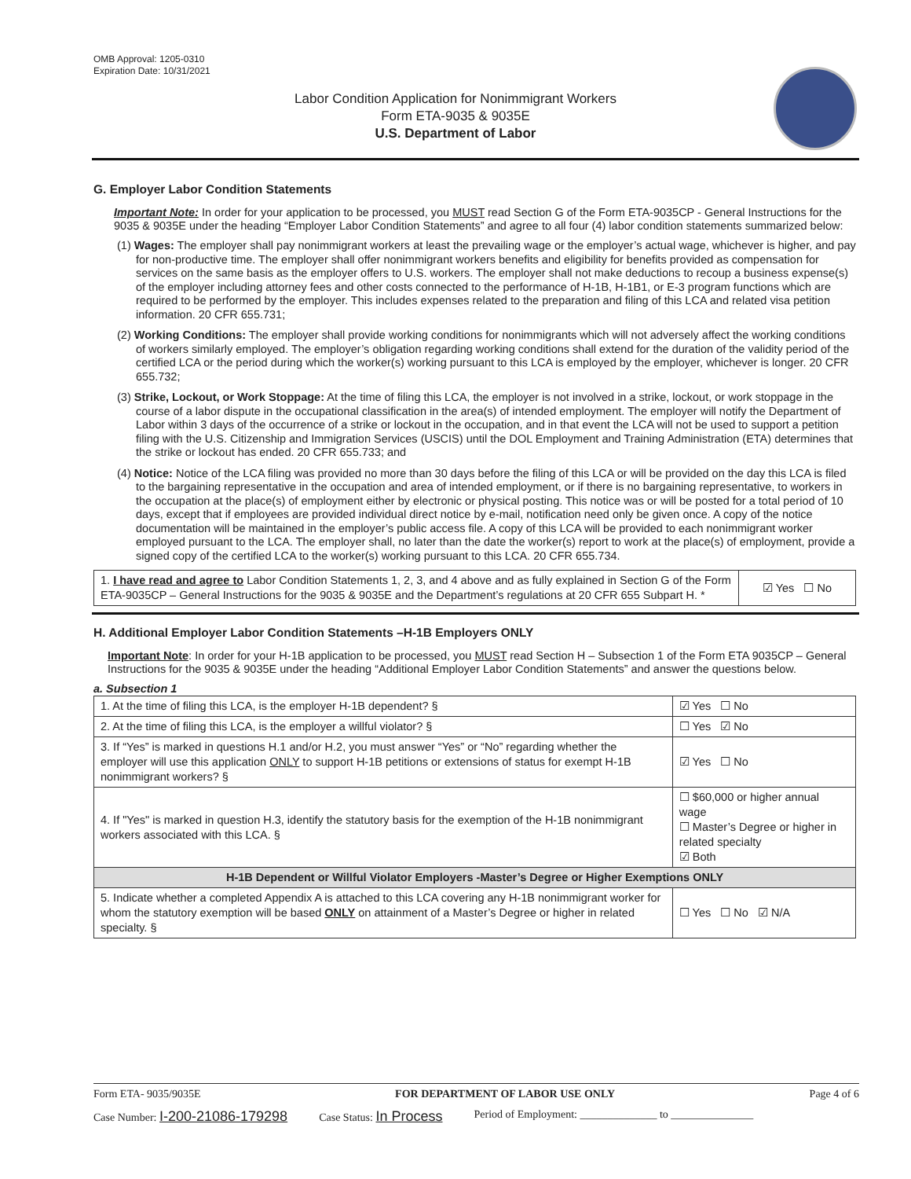OMB Approval: 1205-0310
Expiration Date: 10/31/2021
Labor Condition Application for Nonimmigrant Workers
Form ETA-9035 & 9035E
U.S. Department of Labor
G. Employer Labor Condition Statements
Important Note: In order for your application to be processed, you MUST read Section G of the Form ETA-9035CP - General Instructions for the 9035 & 9035E under the heading “Employer Labor Condition Statements” and agree to all four (4) labor condition statements summarized below:
(1) Wages: The employer shall pay nonimmigrant workers at least the prevailing wage or the employer’s actual wage, whichever is higher, and pay for non-productive time. The employer shall offer nonimmigrant workers benefits and eligibility for benefits provided as compensation for services on the same basis as the employer offers to U.S. workers. The employer shall not make deductions to recoup a business expense(s) of the employer including attorney fees and other costs connected to the performance of H-1B, H-1B1, or E-3 program functions which are required to be performed by the employer. This includes expenses related to the preparation and filing of this LCA and related visa petition information. 20 CFR 655.731;
(2) Working Conditions: The employer shall provide working conditions for nonimmigrants which will not adversely affect the working conditions of workers similarly employed. The employer’s obligation regarding working conditions shall extend for the duration of the validity period of the certified LCA or the period during which the worker(s) working pursuant to this LCA is employed by the employer, whichever is longer. 20 CFR 655.732;
(3) Strike, Lockout, or Work Stoppage: At the time of filing this LCA, the employer is not involved in a strike, lockout, or work stoppage in the course of a labor dispute in the occupational classification in the area(s) of intended employment. The employer will notify the Department of Labor within 3 days of the occurrence of a strike or lockout in the occupation, and in that event the LCA will not be used to support a petition filing with the U.S. Citizenship and Immigration Services (USCIS) until the DOL Employment and Training Administration (ETA) determines that the strike or lockout has ended. 20 CFR 655.733; and
(4) Notice: Notice of the LCA filing was provided no more than 30 days before the filing of this LCA or will be provided on the day this LCA is filed to the bargaining representative in the occupation and area of intended employment, or if there is no bargaining representative, to workers in the occupation at the place(s) of employment either by electronic or physical posting. This notice was or will be posted for a total period of 10 days, except that if employees are provided individual direct notice by e-mail, notification need only be given once. A copy of the notice documentation will be maintained in the employer’s public access file. A copy of this LCA will be provided to each nonimmigrant worker employed pursuant to the LCA. The employer shall, no later than the date the worker(s) report to work at the place(s) of employment, provide a signed copy of the certified LCA to the worker(s) working pursuant to this LCA. 20 CFR 655.734.
| 1. I have read and agree to Labor Condition Statements 1, 2, 3, and 4 above and as fully explained in Section G of the Form ETA-9035CP – General Instructions for the 9035 & 9035E and the Department’s regulations at 20 CFR 655 Subpart H. * | ☑ Yes ☐ No |
H. Additional Employer Labor Condition Statements –H-1B Employers ONLY
Important Note: In order for your H-1B application to be processed, you MUST read Section H – Subsection 1 of the Form ETA 9035CP – General Instructions for the 9035 & 9035E under the heading “Additional Employer Labor Condition Statements” and answer the questions below.
a. Subsection 1
| 1. At the time of filing this LCA, is the employer H-1B dependent? § | | ☑ Yes ☐ No |
| 2. At the time of filing this LCA, is the employer a willful violator? § | | ☐ Yes ☑ No |
| 3. If “Yes” is marked in questions H.1 and/or H.2, you must answer “Yes” or “No” regarding whether the employer will use this application ONLY to support H-1B petitions or extensions of status for exempt H-1B nonimmigrant workers? § | | ☑ Yes ☐ No |
| 4. If "Yes" is marked in question H.3, identify the statutory basis for the exemption of the H-1B nonimmigrant workers associated with this LCA. § | ☐ $60,000 or higher annual wage ☐ Master’s Degree or higher in related specialty ☑ Both | |
| H-1B Dependent or Willful Violator Employers -Master’s Degree or Higher Exemptions ONLY | | |
| 5. Indicate whether a completed Appendix A is attached to this LCA covering any H-1B nonimmigrant worker for whom the statutory exemption will be based ONLY on attainment of a Master’s Degree or higher in related specialty. § | | ☐ Yes ☐ No ☑ N/A |
Form ETA- 9035/9035E FOR DEPARTMENT OF LABOR USE ONLY Page 4 of 6
Case Number: I-200-21086-179298 Case Status: In Process Period of Employment: ______________ to _______________